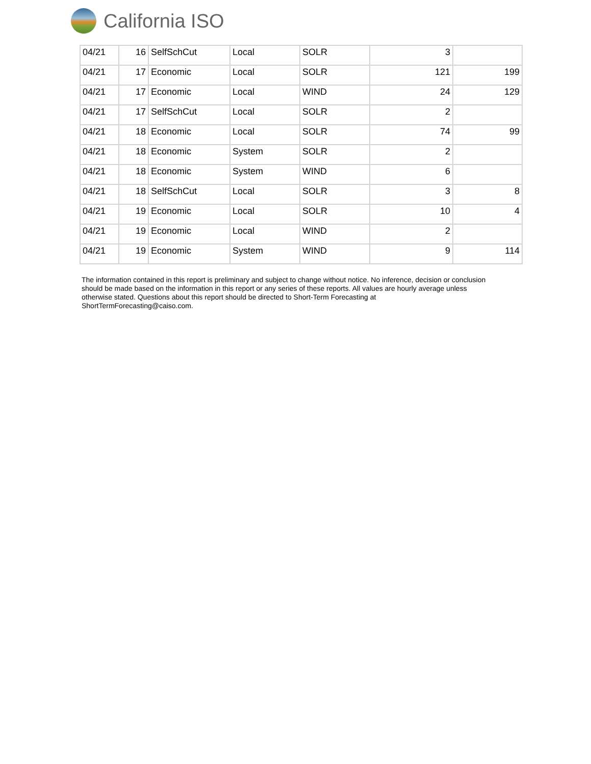California ISO
| 04/21 | 16 | SelfSchCut | Local | SOLR | 3 | |
| 04/21 | 17 | Economic | Local | SOLR | 121 | 199 |
| 04/21 | 17 | Economic | Local | WIND | 24 | 129 |
| 04/21 | 17 | SelfSchCut | Local | SOLR | 2 | |
| 04/21 | 18 | Economic | Local | SOLR | 74 | 99 |
| 04/21 | 18 | Economic | System | SOLR | 2 | |
| 04/21 | 18 | Economic | System | WIND | 6 | |
| 04/21 | 18 | SelfSchCut | Local | SOLR | 3 | 8 |
| 04/21 | 19 | Economic | Local | SOLR | 10 | 4 |
| 04/21 | 19 | Economic | Local | WIND | 2 | |
| 04/21 | 19 | Economic | System | WIND | 9 | 114 |
The information contained in this report is preliminary and subject to change without notice. No inference, decision or conclusion should be made based on the information in this report or any series of these reports. All values are hourly average unless otherwise stated. Questions about this report should be directed to Short-Term Forecasting at ShortTermForecasting@caiso.com.